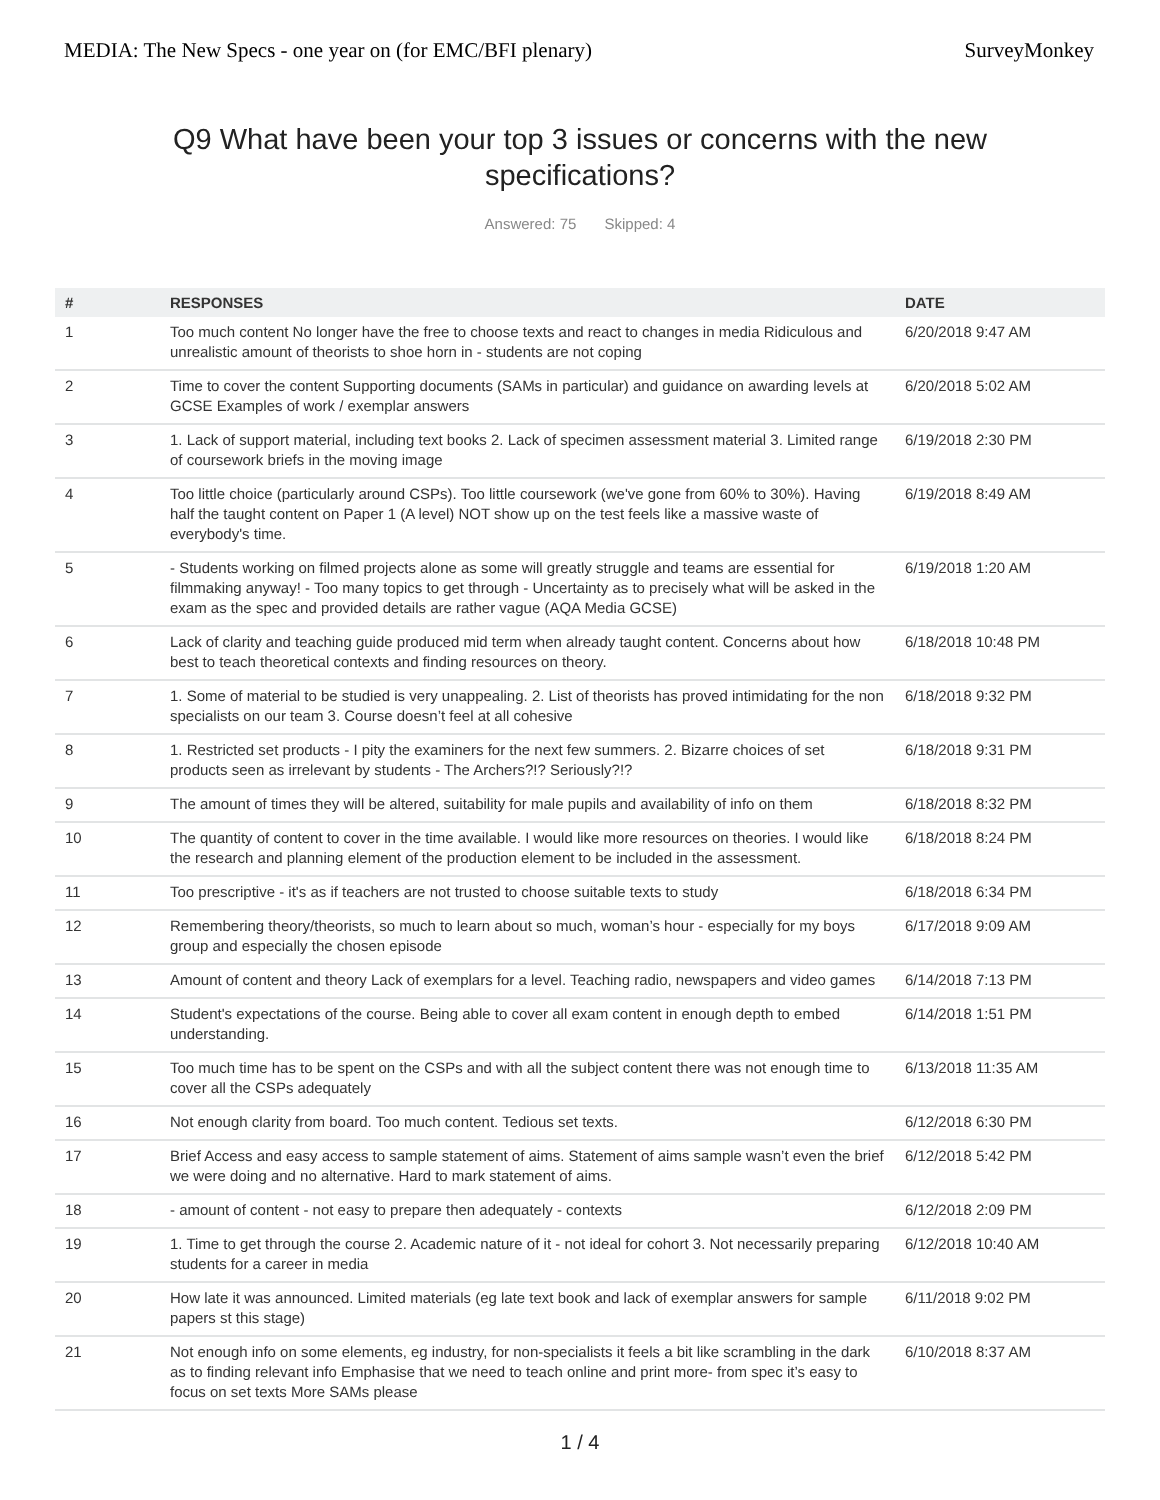MEDIA: The New Specs - one year on (for EMC/BFI plenary) SurveyMonkey
Q9 What have been your top 3 issues or concerns with the new specifications?
Answered: 75 Skipped: 4
| # | RESPONSES | DATE |
| --- | --- | --- |
| 1 | Too much content No longer have the free to choose texts and react to changes in media Ridiculous and unrealistic amount of theorists to shoe horn in - students are not coping | 6/20/2018 9:47 AM |
| 2 | Time to cover the content Supporting documents (SAMs in particular) and guidance on awarding levels at GCSE Examples of work / exemplar answers | 6/20/2018 5:02 AM |
| 3 | 1. Lack of support material, including text books 2. Lack of specimen assessment material 3. Limited range of coursework briefs in the moving image | 6/19/2018 2:30 PM |
| 4 | Too little choice (particularly around CSPs). Too little coursework (we've gone from 60% to 30%). Having half the taught content on Paper 1 (A level) NOT show up on the test feels like a massive waste of everybody's time. | 6/19/2018 8:49 AM |
| 5 | - Students working on filmed projects alone as some will greatly struggle and teams are essential for filmmaking anyway! - Too many topics to get through - Uncertainty as to precisely what will be asked in the exam as the spec and provided details are rather vague (AQA Media GCSE) | 6/19/2018 1:20 AM |
| 6 | Lack of clarity and teaching guide produced mid term when already taught content. Concerns about how best to teach theoretical contexts and finding resources on theory. | 6/18/2018 10:48 PM |
| 7 | 1. Some of material to be studied is very unappealing. 2. List of theorists has proved intimidating for the non specialists on our team 3. Course doesn’t feel at all cohesive | 6/18/2018 9:32 PM |
| 8 | 1. Restricted set products - I pity the examiners for the next few summers. 2. Bizarre choices of set products seen as irrelevant by students - The Archers?!? Seriously?!? | 6/18/2018 9:31 PM |
| 9 | The amount of times they will be altered, suitability for male pupils and availability of info on them | 6/18/2018 8:32 PM |
| 10 | The quantity of content to cover in the time available. I would like more resources on theories. I would like the research and planning element of the production element to be included in the assessment. | 6/18/2018 8:24 PM |
| 11 | Too prescriptive - it's as if teachers are not trusted to choose suitable texts to study | 6/18/2018 6:34 PM |
| 12 | Remembering theory/theorists, so much to learn about so much, woman’s hour - especially for my boys group and especially the chosen episode | 6/17/2018 9:09 AM |
| 13 | Amount of content and theory Lack of exemplars for a level. Teaching radio, newspapers and video games | 6/14/2018 7:13 PM |
| 14 | Student's expectations of the course. Being able to cover all exam content in enough depth to embed understanding. | 6/14/2018 1:51 PM |
| 15 | Too much time has to be spent on the CSPs and with all the subject content there was not enough time to cover all the CSPs adequately | 6/13/2018 11:35 AM |
| 16 | Not enough clarity from board. Too much content. Tedious set texts. | 6/12/2018 6:30 PM |
| 17 | Brief Access and easy access to sample statement of aims. Statement of aims sample wasn’t even the brief we were doing and no alternative. Hard to mark statement of aims. | 6/12/2018 5:42 PM |
| 18 | - amount of content - not easy to prepare then adequately - contexts | 6/12/2018 2:09 PM |
| 19 | 1. Time to get through the course 2. Academic nature of it - not ideal for cohort 3. Not necessarily preparing students for a career in media | 6/12/2018 10:40 AM |
| 20 | How late it was announced. Limited materials (eg late text book and lack of exemplar answers for sample papers st this stage) | 6/11/2018 9:02 PM |
| 21 | Not enough info on some elements, eg industry, for non-specialists it feels a bit like scrambling in the dark as to finding relevant info Emphasise that we need to teach online and print more- from spec it’s easy to focus on set texts More SAMs please | 6/10/2018 8:37 AM |
1 / 4